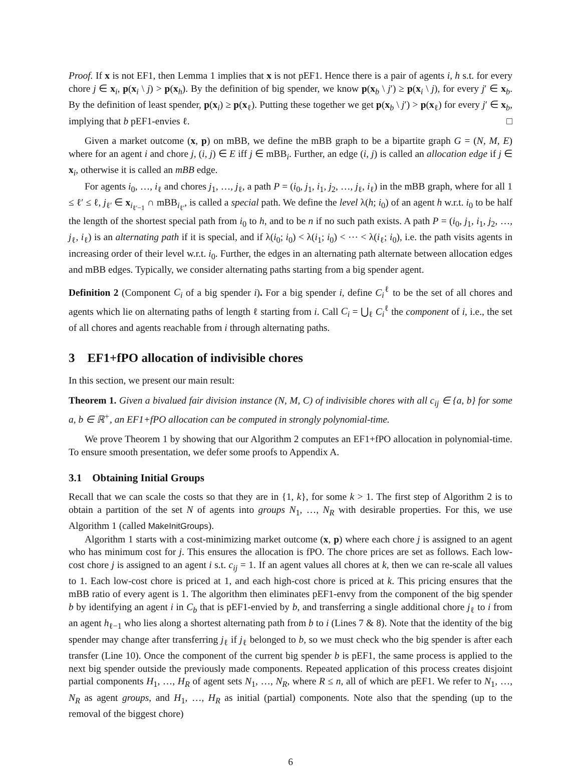Proof. If x is not EF1, then Lemma 1 implies that x is not pEF1. Hence there is a pair of agents i, h s.t. for every chore j ∈ x<sub>i</sub>, p(x<sub>i</sub> \ j) > p(x<sub>h</sub>). By the definition of big spender, we know p(x<sub>b</sub> \ j′) ≥ p(x<sub>i</sub> \ j), for every j′ ∈ x<sub>b</sub>. By the definition of least spender, p(x<sub>i</sub>) ≥ p(x<sub>ℓ</sub>). Putting these together we get p(x<sub>b</sub> \ j′) > p(x<sub>ℓ</sub>) for every j′ ∈ x<sub>b</sub>, implying that b pEF1-envies ℓ. □
Given a market outcome (x, p) on mBB, we define the mBB graph to be a bipartite graph G = (N, M, E) where for an agent i and chore j, (i, j) ∈ E iff j ∈ mBB<sub>i</sub>. Further, an edge (i, j) is called an allocation edge if j ∈ x<sub>i</sub>, otherwise it is called an mBB edge.
For agents i<sub>0</sub>, …, i<sub>ℓ</sub> and chores j<sub>1</sub>, …, j<sub>ℓ</sub>, a path P = (i<sub>0</sub>, j<sub>1</sub>, i<sub>1</sub>, j<sub>2</sub>, …, j<sub>ℓ</sub>, i<sub>ℓ</sub>) in the mBB graph, where for all 1 ≤ ℓ′ ≤ ℓ, j<sub>ℓ′</sub> ∈ x<sub>i<sub>ℓ′−1</sub></sub> ∩ mBB<sub>i<sub>ℓ′</sub></sub>, is called a special path. We define the level λ(h; i<sub>0</sub>) of an agent h w.r.t. i<sub>0</sub> to be half the length of the shortest special path from i<sub>0</sub> to h, and to be n if no such path exists. A path P = (i<sub>0</sub>, j<sub>1</sub>, i<sub>1</sub>, j<sub>2</sub>, …, j<sub>ℓ</sub>, i<sub>ℓ</sub>) is an alternating path if it is special, and if λ(i<sub>0</sub>; i<sub>0</sub>) < λ(i<sub>1</sub>; i<sub>0</sub>) < ⋯ < λ(i<sub>ℓ</sub>; i<sub>0</sub>), i.e. the path visits agents in increasing order of their level w.r.t. i<sub>0</sub>. Further, the edges in an alternating path alternate between allocation edges and mBB edges. Typically, we consider alternating paths starting from a big spender agent.
Definition 2 (Component C<sub>i</sub> of a big spender i). For a big spender i, define C<sub>i</sub><sup>ℓ</sup> to be the set of all chores and agents which lie on alternating paths of length ℓ starting from i. Call C<sub>i</sub> = ⋃<sub>ℓ</sub> C<sub>i</sub><sup>ℓ</sup> the component of i, i.e., the set of all chores and agents reachable from i through alternating paths.
3 EF1+fPO allocation of indivisible chores
In this section, we present our main result:
Theorem 1. Given a bivalued fair division instance (N, M, C) of indivisible chores with all c<sub>ij</sub> ∈ {a, b} for some a, b ∈ ℝ<sup>+</sup>, an EF1+fPO allocation can be computed in strongly polynomial-time.
We prove Theorem 1 by showing that our Algorithm 2 computes an EF1+fPO allocation in polynomial-time. To ensure smooth presentation, we defer some proofs to Appendix A.
3.1 Obtaining Initial Groups
Recall that we can scale the costs so that they are in {1, k}, for some k > 1. The first step of Algorithm 2 is to obtain a partition of the set N of agents into groups N<sub>1</sub>, …, N<sub>R</sub> with desirable properties. For this, we use Algorithm 1 (called MakeInitGroups).
Algorithm 1 starts with a cost-minimizing market outcome (x, p) where each chore j is assigned to an agent who has minimum cost for j. This ensures the allocation is fPO. The chore prices are set as follows. Each low-cost chore j is assigned to an agent i s.t. c<sub>ij</sub> = 1. If an agent values all chores at k, then we can re-scale all values to 1. Each low-cost chore is priced at 1, and each high-cost chore is priced at k. This pricing ensures that the mBB ratio of every agent is 1. The algorithm then eliminates pEF1-envy from the component of the big spender b by identifying an agent i in C<sub>b</sub> that is pEF1-envied by b, and transferring a single additional chore j<sub>ℓ</sub> to i from an agent h<sub>ℓ−1</sub> who lies along a shortest alternating path from b to i (Lines 7 & 8). Note that the identity of the big spender may change after transferring j<sub>ℓ</sub> if j<sub>ℓ</sub> belonged to b, so we must check who the big spender is after each transfer (Line 10). Once the component of the current big spender b is pEF1, the same process is applied to the next big spender outside the previously made components. Repeated application of this process creates disjoint partial components H<sub>1</sub>, …, H<sub>R</sub> of agent sets N<sub>1</sub>, …, N<sub>R</sub>, where R ≤ n, all of which are pEF1. We refer to N<sub>1</sub>, …, N<sub>R</sub> as agent groups, and H<sub>1</sub>, …, H<sub>R</sub> as initial (partial) components. Note also that the spending (up to the removal of the biggest chore)
6